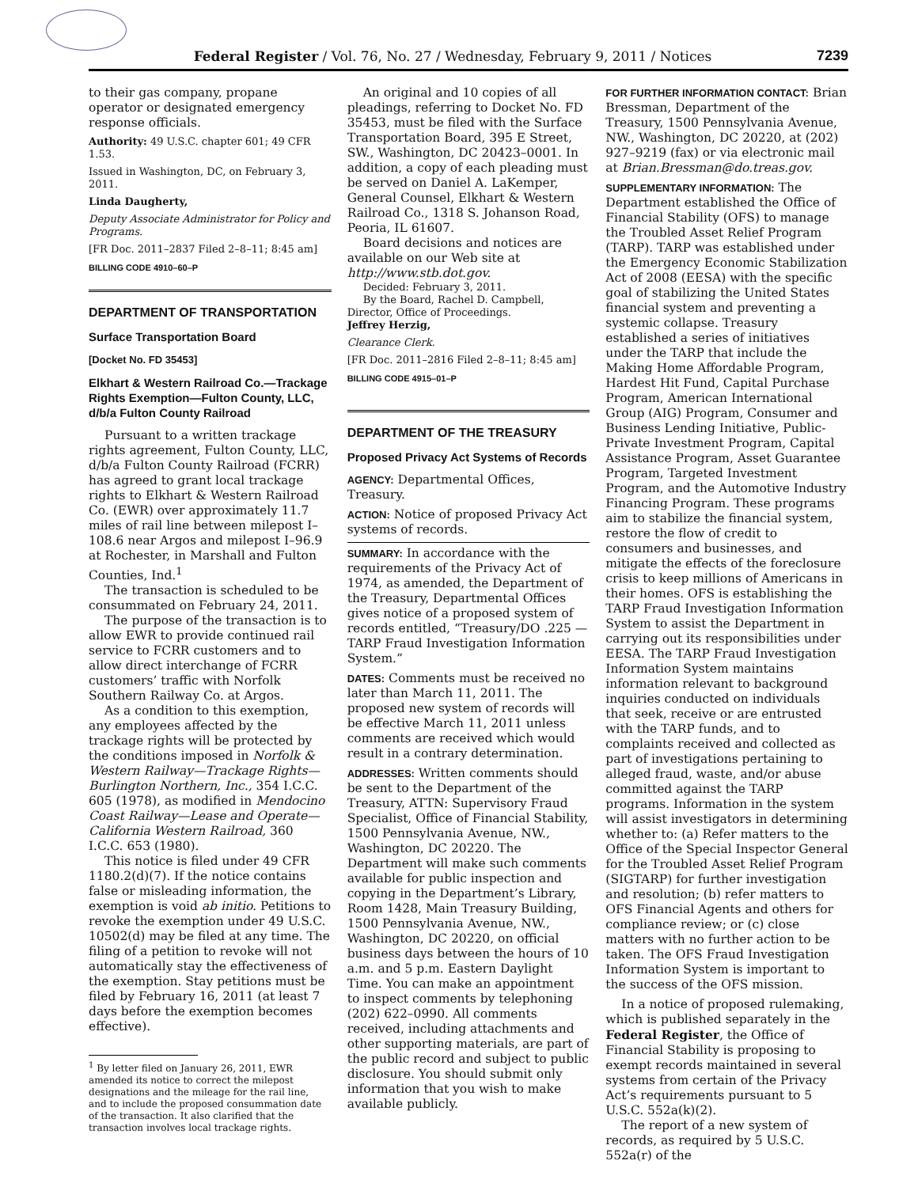Federal Register / Vol. 76, No. 27 / Wednesday, February 9, 2011 / Notices 7239
to their gas company, propane operator or designated emergency response officials.
Authority: 49 U.S.C. chapter 601; 49 CFR 1.53.
Issued in Washington, DC, on February 3, 2011.
Linda Daugherty,
Deputy Associate Administrator for Policy and Programs.
[FR Doc. 2011–2837 Filed 2–8–11; 8:45 am]
BILLING CODE 4910–60–P
DEPARTMENT OF TRANSPORTATION
Surface Transportation Board
[Docket No. FD 35453]
Elkhart & Western Railroad Co.—Trackage Rights Exemption—Fulton County, LLC, d/b/a Fulton County Railroad
Pursuant to a written trackage rights agreement, Fulton County, LLC, d/b/a Fulton County Railroad (FCRR) has agreed to grant local trackage rights to Elkhart & Western Railroad Co. (EWR) over approximately 11.7 miles of rail line between milepost I–108.6 near Argos and milepost I–96.9 at Rochester, in Marshall and Fulton Counties, Ind.<sup>1</sup>
The transaction is scheduled to be consummated on February 24, 2011.
The purpose of the transaction is to allow EWR to provide continued rail service to FCRR customers and to allow direct interchange of FCRR customers’ traffic with Norfolk Southern Railway Co. at Argos.
As a condition to this exemption, any employees affected by the trackage rights will be protected by the conditions imposed in Norfolk & Western Railway—Trackage Rights—Burlington Northern, Inc., 354 I.C.C. 605 (1978), as modified in Mendocino Coast Railway—Lease and Operate—California Western Railroad, 360 I.C.C. 653 (1980).
This notice is filed under 49 CFR 1180.2(d)(7). If the notice contains false or misleading information, the exemption is void ab initio. Petitions to revoke the exemption under 49 U.S.C. 10502(d) may be filed at any time. The filing of a petition to revoke will not automatically stay the effectiveness of the exemption. Stay petitions must be filed by February 16, 2011 (at least 7 days before the exemption becomes effective).
<sup>1</sup> By letter filed on January 26, 2011, EWR amended its notice to correct the milepost designations and the mileage for the rail line, and to include the proposed consummation date of the transaction. It also clarified that the transaction involves local trackage rights.
An original and 10 copies of all pleadings, referring to Docket No. FD 35453, must be filed with the Surface Transportation Board, 395 E Street, SW., Washington, DC 20423–0001. In addition, a copy of each pleading must be served on Daniel A. LaKemper, General Counsel, Elkhart & Western Railroad Co., 1318 S. Johanson Road, Peoria, IL 61607.
Board decisions and notices are available on our Web site at http://www.stb.dot.gov.
Decided: February 3, 2011.
By the Board, Rachel D. Campbell, Director, Office of Proceedings.
Jeffrey Herzig,
Clearance Clerk.
[FR Doc. 2011–2816 Filed 2–8–11; 8:45 am]
BILLING CODE 4915–01–P
DEPARTMENT OF THE TREASURY
Proposed Privacy Act Systems of Records
AGENCY: Departmental Offices, Treasury.
ACTION: Notice of proposed Privacy Act systems of records.
SUMMARY: In accordance with the requirements of the Privacy Act of 1974, as amended, the Department of the Treasury, Departmental Offices gives notice of a proposed system of records entitled, “Treasury/DO .225 —TARP Fraud Investigation Information System.”
DATES: Comments must be received no later than March 11, 2011. The proposed new system of records will be effective March 11, 2011 unless comments are received which would result in a contrary determination.
ADDRESSES: Written comments should be sent to the Department of the Treasury, ATTN: Supervisory Fraud Specialist, Office of Financial Stability, 1500 Pennsylvania Avenue, NW., Washington, DC 20220. The Department will make such comments available for public inspection and copying in the Department’s Library, Room 1428, Main Treasury Building, 1500 Pennsylvania Avenue, NW., Washington, DC 20220, on official business days between the hours of 10 a.m. and 5 p.m. Eastern Daylight Time. You can make an appointment to inspect comments by telephoning (202) 622–0990. All comments received, including attachments and other supporting materials, are part of the public record and subject to public disclosure. You should submit only information that you wish to make available publicly.
FOR FURTHER INFORMATION CONTACT: Brian Bressman, Department of the Treasury, 1500 Pennsylvania Avenue, NW., Washington, DC 20220, at (202) 927–9219 (fax) or via electronic mail at Brian.Bressman@do.treas.gov.
SUPPLEMENTARY INFORMATION: The Department established the Office of Financial Stability (OFS) to manage the Troubled Asset Relief Program (TARP). TARP was established under the Emergency Economic Stabilization Act of 2008 (EESA) with the specific goal of stabilizing the United States financial system and preventing a systemic collapse. Treasury established a series of initiatives under the TARP that include the Making Home Affordable Program, Hardest Hit Fund, Capital Purchase Program, American International Group (AIG) Program, Consumer and Business Lending Initiative, Public-Private Investment Program, Capital Assistance Program, Asset Guarantee Program, Targeted Investment Program, and the Automotive Industry Financing Program. These programs aim to stabilize the financial system, restore the flow of credit to consumers and businesses, and mitigate the effects of the foreclosure crisis to keep millions of Americans in their homes. OFS is establishing the TARP Fraud Investigation Information System to assist the Department in carrying out its responsibilities under EESA. The TARP Fraud Investigation Information System maintains information relevant to background inquiries conducted on individuals that seek, receive or are entrusted with the TARP funds, and to complaints received and collected as part of investigations pertaining to alleged fraud, waste, and/or abuse committed against the TARP programs. Information in the system will assist investigators in determining whether to: (a) Refer matters to the Office of the Special Inspector General for the Troubled Asset Relief Program (SIGTARP) for further investigation and resolution; (b) refer matters to OFS Financial Agents and others for compliance review; or (c) close matters with no further action to be taken. The OFS Fraud Investigation Information System is important to the success of the OFS mission.
In a notice of proposed rulemaking, which is published separately in the Federal Register, the Office of Financial Stability is proposing to exempt records maintained in several systems from certain of the Privacy Act’s requirements pursuant to 5 U.S.C. 552a(k)(2).
The report of a new system of records, as required by 5 U.S.C. 552a(r) of the